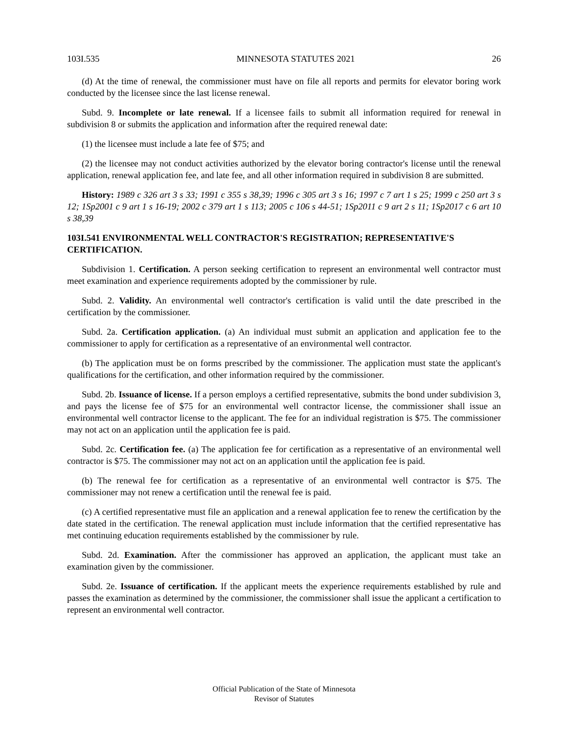103I.535 MINNESOTA STATUTES 2021 26
(d) At the time of renewal, the commissioner must have on file all reports and permits for elevator boring work conducted by the licensee since the last license renewal.
Subd. 9. Incomplete or late renewal. If a licensee fails to submit all information required for renewal in subdivision 8 or submits the application and information after the required renewal date:
(1) the licensee must include a late fee of $75; and
(2) the licensee may not conduct activities authorized by the elevator boring contractor's license until the renewal application, renewal application fee, and late fee, and all other information required in subdivision 8 are submitted.
History: 1989 c 326 art 3 s 33; 1991 c 355 s 38,39; 1996 c 305 art 3 s 16; 1997 c 7 art 1 s 25; 1999 c 250 art 3 s 12; 1Sp2001 c 9 art 1 s 16-19; 2002 c 379 art 1 s 113; 2005 c 106 s 44-51; 1Sp2011 c 9 art 2 s 11; 1Sp2017 c 6 art 10 s 38,39
103I.541 ENVIRONMENTAL WELL CONTRACTOR'S REGISTRATION; REPRESENTATIVE'S CERTIFICATION.
Subdivision 1. Certification. A person seeking certification to represent an environmental well contractor must meet examination and experience requirements adopted by the commissioner by rule.
Subd. 2. Validity. An environmental well contractor's certification is valid until the date prescribed in the certification by the commissioner.
Subd. 2a. Certification application. (a) An individual must submit an application and application fee to the commissioner to apply for certification as a representative of an environmental well contractor.
(b) The application must be on forms prescribed by the commissioner. The application must state the applicant's qualifications for the certification, and other information required by the commissioner.
Subd. 2b. Issuance of license. If a person employs a certified representative, submits the bond under subdivision 3, and pays the license fee of $75 for an environmental well contractor license, the commissioner shall issue an environmental well contractor license to the applicant. The fee for an individual registration is $75. The commissioner may not act on an application until the application fee is paid.
Subd. 2c. Certification fee. (a) The application fee for certification as a representative of an environmental well contractor is $75. The commissioner may not act on an application until the application fee is paid.
(b) The renewal fee for certification as a representative of an environmental well contractor is $75. The commissioner may not renew a certification until the renewal fee is paid.
(c) A certified representative must file an application and a renewal application fee to renew the certification by the date stated in the certification. The renewal application must include information that the certified representative has met continuing education requirements established by the commissioner by rule.
Subd. 2d. Examination. After the commissioner has approved an application, the applicant must take an examination given by the commissioner.
Subd. 2e. Issuance of certification. If the applicant meets the experience requirements established by rule and passes the examination as determined by the commissioner, the commissioner shall issue the applicant a certification to represent an environmental well contractor.
Official Publication of the State of Minnesota
Revisor of Statutes